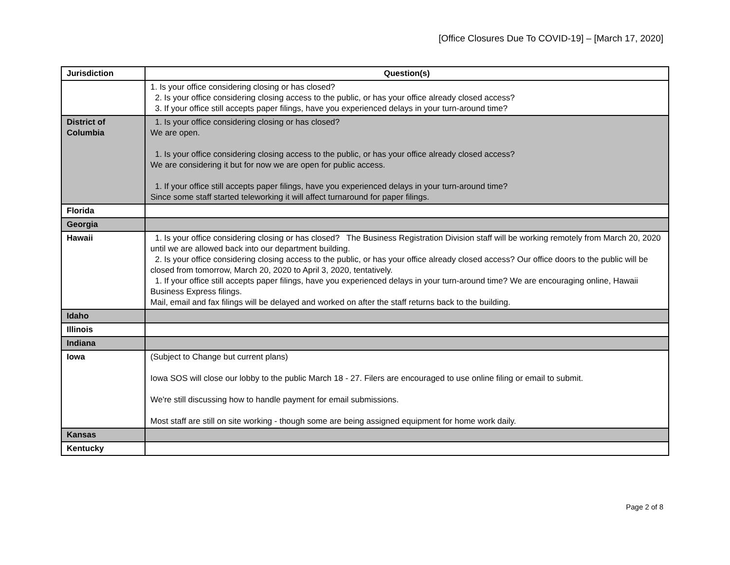[Office Closures Due To COVID-19] – [March 17, 2020]
| Jurisdiction | Question(s) |
| --- | --- |
| | 1. Is your office considering closing or has closed? 2. Is your office considering closing access to the public, or has your office already closed access? 3. If your office still accepts paper filings, have you experienced delays in your turn-around time? |
| District of Columbia | 1. Is your office considering closing or has closed? We are open. 1. Is your office considering closing access to the public, or has your office already closed access? We are considering it but for now we are open for public access. 1. If your office still accepts paper filings, have you experienced delays in your turn-around time? Since some staff started teleworking it will affect turnaround for paper filings. |
| Florida | |
| Georgia | |
| Hawaii | 1. Is your office considering closing or has closed? The Business Registration Division staff will be working remotely from March 20, 2020 until we are allowed back into our department building. 2. Is your office considering closing access to the public, or has your office already closed access? Our office doors to the public will be closed from tomorrow, March 20, 2020 to April 3, 2020, tentatively. 1. If your office still accepts paper filings, have you experienced delays in your turn-around time? We are encouraging online, Hawaii Business Express filings. Mail, email and fax filings will be delayed and worked on after the staff returns back to the building. |
| Idaho | |
| Illinois | |
| Indiana | |
| Iowa | (Subject to Change but current plans) Iowa SOS will close our lobby to the public March 18 - 27. Filers are encouraged to use online filing or email to submit. We're still discussing how to handle payment for email submissions. Most staff are still on site working - though some are being assigned equipment for home work daily. |
| Kansas | |
| Kentucky | |
Page 2 of 8